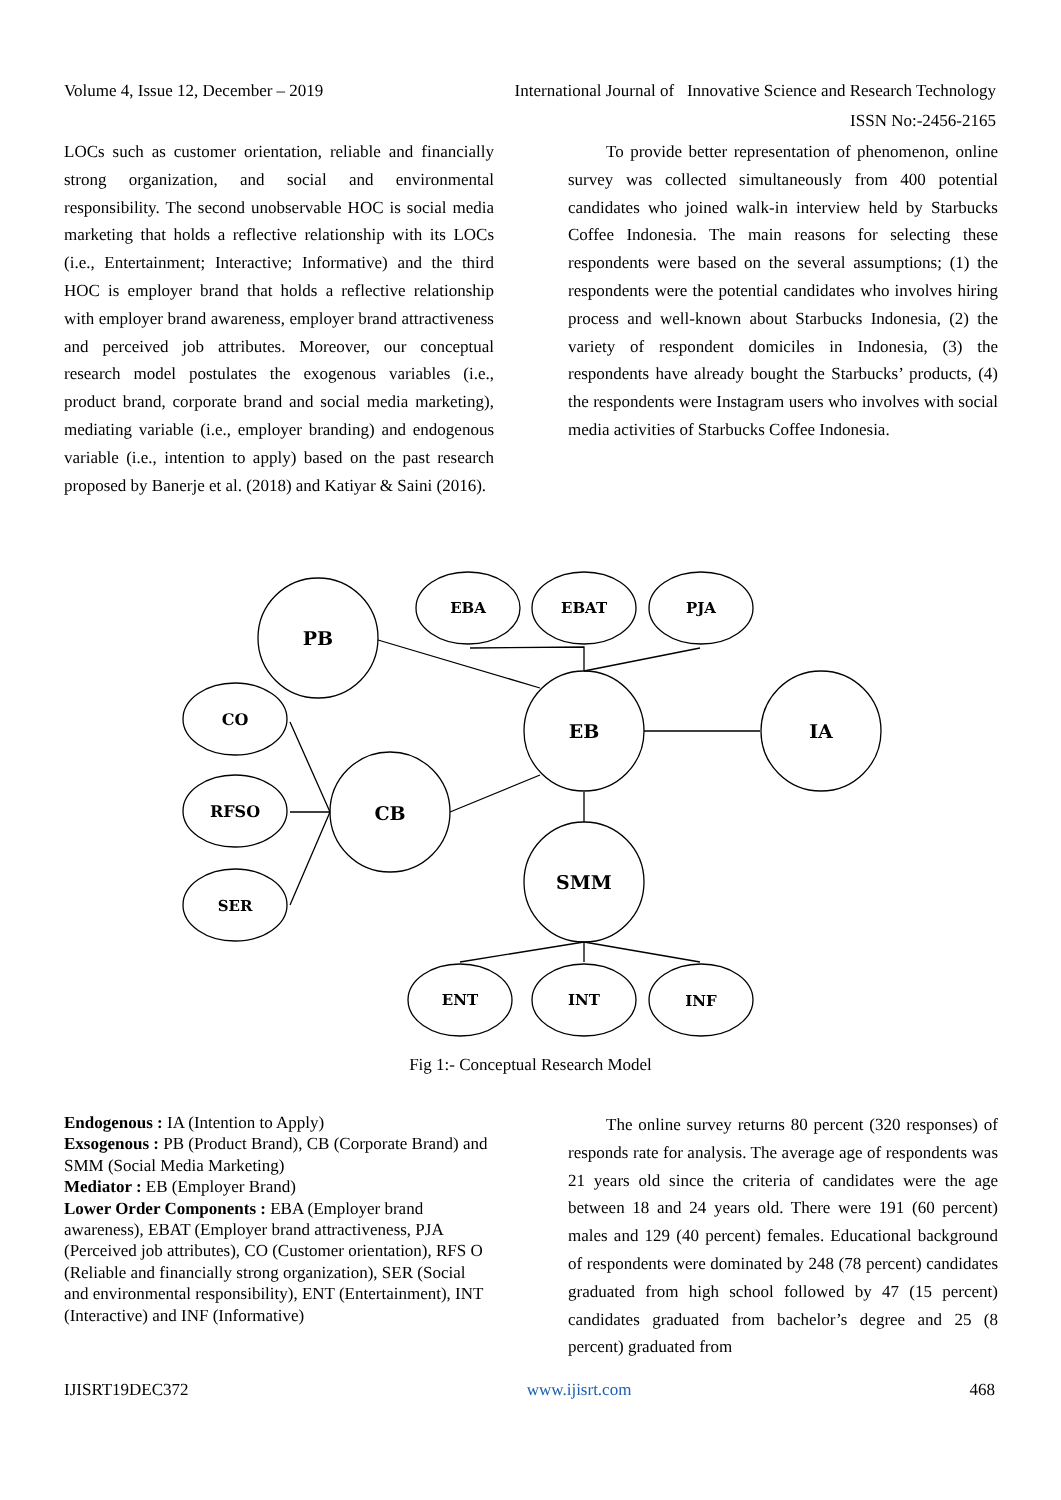Volume 4, Issue 12, December – 2019
International Journal of Innovative Science and Research Technology
ISSN No:-2456-2165
LOCs such as customer orientation, reliable and financially strong organization, and social and environmental responsibility. The second unobservable HOC is social media marketing that holds a reflective relationship with its LOCs (i.e., Entertainment; Interactive; Informative) and the third HOC is employer brand that holds a reflective relationship with employer brand awareness, employer brand attractiveness and perceived job attributes. Moreover, our conceptual research model postulates the exogenous variables (i.e., product brand, corporate brand and social media marketing), mediating variable (i.e., employer branding) and endogenous variable (i.e., intention to apply) based on the past research proposed by Banerje et al. (2018) and Katiyar & Saini (2016).
To provide better representation of phenomenon, online survey was collected simultaneously from 400 potential candidates who joined walk-in interview held by Starbucks Coffee Indonesia. The main reasons for selecting these respondents were based on the several assumptions; (1) the respondents were the potential candidates who involves hiring process and well-known about Starbucks Indonesia, (2) the variety of respondent domiciles in Indonesia, (3) the respondents have already bought the Starbucks’ products, (4) the respondents were Instagram users who involves with social media activities of Starbucks Coffee Indonesia.
PB
EBA
EBAT
PJA
EB
IA
CO
RFSO
SER
CB
SMM
ENT
INT
INF
Fig 1:- Conceptual Research Model
Endogenous : IA (Intention to Apply)
Exsogenous : PB (Product Brand), CB (Corporate Brand) and SMM (Social Media Marketing)
Mediator : EB (Employer Brand)
Lower Order Components : EBA (Employer brand awareness), EBAT (Employer brand attractiveness, PJA (Perceived job attributes), CO (Customer orientation), RFS O (Reliable and financially strong organization), SER (Social and environmental responsibility), ENT (Entertainment), INT (Interactive) and INF (Informative)
The online survey returns 80 percent (320 responses) of responds rate for analysis. The average age of respondents was 21 years old since the criteria of candidates were the age between 18 and 24 years old. There were 191 (60 percent) males and 129 (40 percent) females. Educational background of respondents were dominated by 248 (78 percent) candidates graduated from high school followed by 47 (15 percent) candidates graduated from bachelor’s degree and 25 (8 percent) graduated from
IJISRT19DEC372 www.ijisrt.com 468